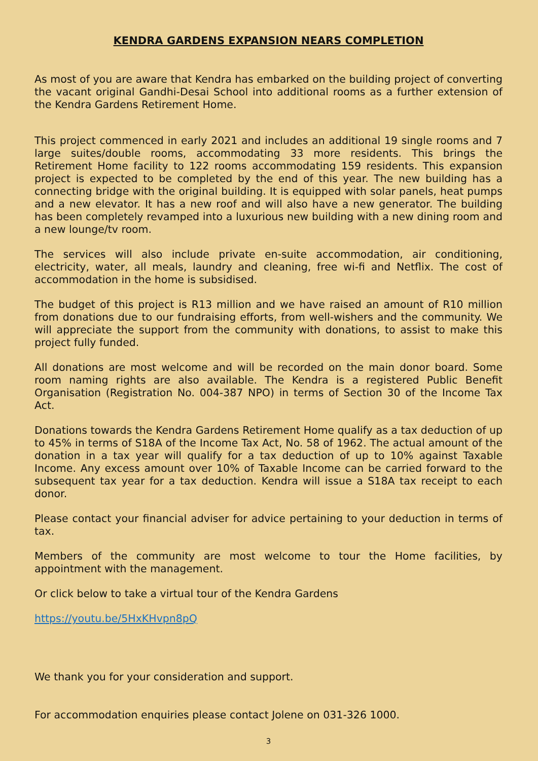KENDRA GARDENS EXPANSION NEARS COMPLETION
As most of you are aware that Kendra has embarked on the building project of converting the vacant original Gandhi-Desai School into additional rooms as a further extension of the Kendra Gardens Retirement Home.
This project commenced in early 2021 and includes an additional 19 single rooms and 7 large suites/double rooms, accommodating 33 more residents. This brings the Retirement Home facility to 122 rooms accommodating 159 residents. This expansion project is expected to be completed by the end of this year. The new building has a connecting bridge with the original building. It is equipped with solar panels, heat pumps and a new elevator. It has a new roof and will also have a new generator. The building has been completely revamped into a luxurious new building with a new dining room and a new lounge/tv room.
The services will also include private en-suite accommodation, air conditioning, electricity, water, all meals, laundry and cleaning, free wi-fi and Netflix. The cost of accommodation in the home is subsidised.
The budget of this project is R13 million and we have raised an amount of R10 million from donations due to our fundraising efforts, from well-wishers and the community. We will appreciate the support from the community with donations, to assist to make this project fully funded.
All donations are most welcome and will be recorded on the main donor board. Some room naming rights are also available. The Kendra is a registered Public Benefit Organisation (Registration No. 004-387 NPO) in terms of Section 30 of the Income Tax Act.
Donations towards the Kendra Gardens Retirement Home qualify as a tax deduction of up to 45% in terms of S18A of the Income Tax Act, No. 58 of 1962. The actual amount of the donation in a tax year will qualify for a tax deduction of up to 10% against Taxable Income. Any excess amount over 10% of Taxable Income can be carried forward to the subsequent tax year for a tax deduction. Kendra will issue a S18A tax receipt to each donor.
Please contact your financial adviser for advice pertaining to your deduction in terms of tax.
Members of the community are most welcome to tour the Home facilities, by appointment with the management.
Or click below to take a virtual tour of the Kendra Gardens
https://youtu.be/5HxKHvpn8pQ
We thank you for your consideration and support.
For accommodation enquiries please contact Jolene on 031-326 1000.
3